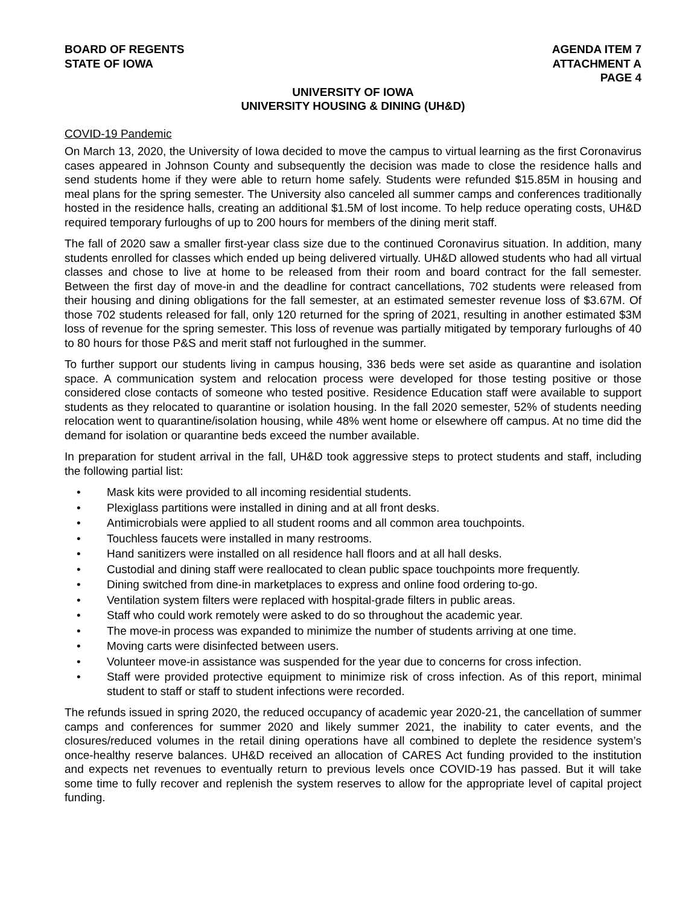BOARD OF REGENTS
STATE OF IOWA
AGENDA ITEM 7
ATTACHMENT A
PAGE 4
UNIVERSITY OF IOWA
UNIVERSITY HOUSING & DINING (UH&D)
COVID-19 Pandemic
On March 13, 2020, the University of Iowa decided to move the campus to virtual learning as the first Coronavirus cases appeared in Johnson County and subsequently the decision was made to close the residence halls and send students home if they were able to return home safely. Students were refunded $15.85M in housing and meal plans for the spring semester. The University also canceled all summer camps and conferences traditionally hosted in the residence halls, creating an additional $1.5M of lost income. To help reduce operating costs, UH&D required temporary furloughs of up to 200 hours for members of the dining merit staff.
The fall of 2020 saw a smaller first-year class size due to the continued Coronavirus situation. In addition, many students enrolled for classes which ended up being delivered virtually. UH&D allowed students who had all virtual classes and chose to live at home to be released from their room and board contract for the fall semester. Between the first day of move-in and the deadline for contract cancellations, 702 students were released from their housing and dining obligations for the fall semester, at an estimated semester revenue loss of $3.67M. Of those 702 students released for fall, only 120 returned for the spring of 2021, resulting in another estimated $3M loss of revenue for the spring semester. This loss of revenue was partially mitigated by temporary furloughs of 40 to 80 hours for those P&S and merit staff not furloughed in the summer.
To further support our students living in campus housing, 336 beds were set aside as quarantine and isolation space. A communication system and relocation process were developed for those testing positive or those considered close contacts of someone who tested positive. Residence Education staff were available to support students as they relocated to quarantine or isolation housing. In the fall 2020 semester, 52% of students needing relocation went to quarantine/isolation housing, while 48% went home or elsewhere off campus. At no time did the demand for isolation or quarantine beds exceed the number available.
In preparation for student arrival in the fall, UH&D took aggressive steps to protect students and staff, including the following partial list:
• Mask kits were provided to all incoming residential students.
• Plexiglass partitions were installed in dining and at all front desks.
• Antimicrobials were applied to all student rooms and all common area touchpoints.
• Touchless faucets were installed in many restrooms.
• Hand sanitizers were installed on all residence hall floors and at all hall desks.
• Custodial and dining staff were reallocated to clean public space touchpoints more frequently.
• Dining switched from dine-in marketplaces to express and online food ordering to-go.
• Ventilation system filters were replaced with hospital-grade filters in public areas.
• Staff who could work remotely were asked to do so throughout the academic year.
• The move-in process was expanded to minimize the number of students arriving at one time.
• Moving carts were disinfected between users.
• Volunteer move-in assistance was suspended for the year due to concerns for cross infection.
• Staff were provided protective equipment to minimize risk of cross infection. As of this report, minimal student to staff or staff to student infections were recorded.
The refunds issued in spring 2020, the reduced occupancy of academic year 2020-21, the cancellation of summer camps and conferences for summer 2020 and likely summer 2021, the inability to cater events, and the closures/reduced volumes in the retail dining operations have all combined to deplete the residence system’s once-healthy reserve balances. UH&D received an allocation of CARES Act funding provided to the institution and expects net revenues to eventually return to previous levels once COVID-19 has passed. But it will take some time to fully recover and replenish the system reserves to allow for the appropriate level of capital project funding.